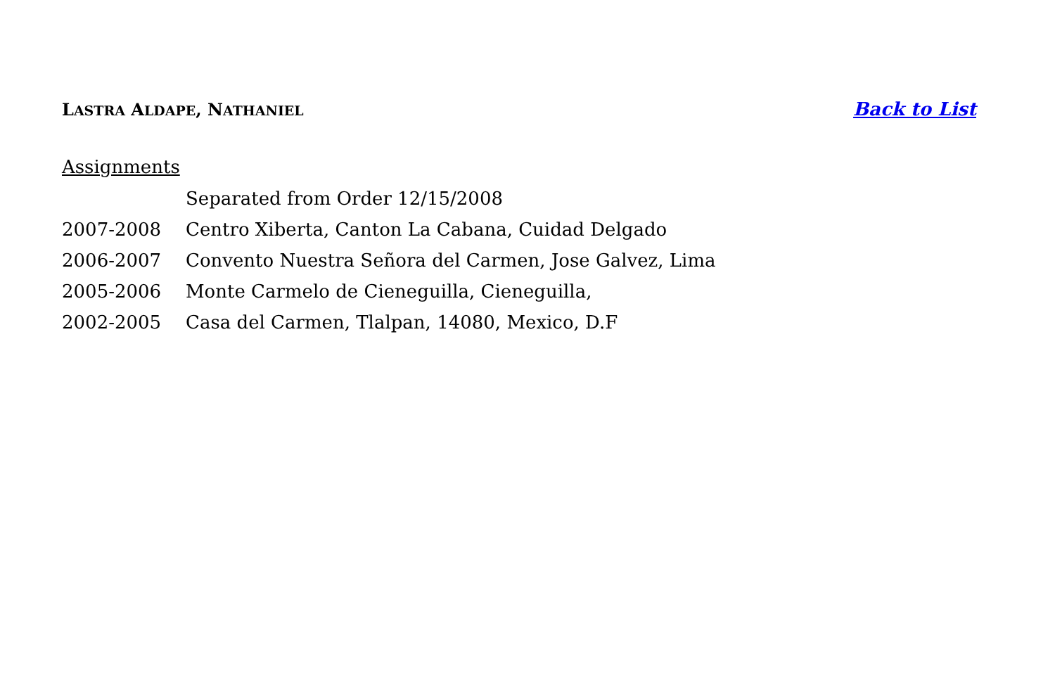LASTRA ALDAPE, NATHANIEL Back to List
Assignments
Separated from Order 12/15/2008
2007-2008 Centro Xiberta, Canton La Cabana, Cuidad Delgado
2006-2007 Convento Nuestra Señora del Carmen, Jose Galvez, Lima
2005-2006 Monte Carmelo de Cieneguilla, Cieneguilla,
2002-2005 Casa del Carmen, Tlalpan, 14080, Mexico, D.F